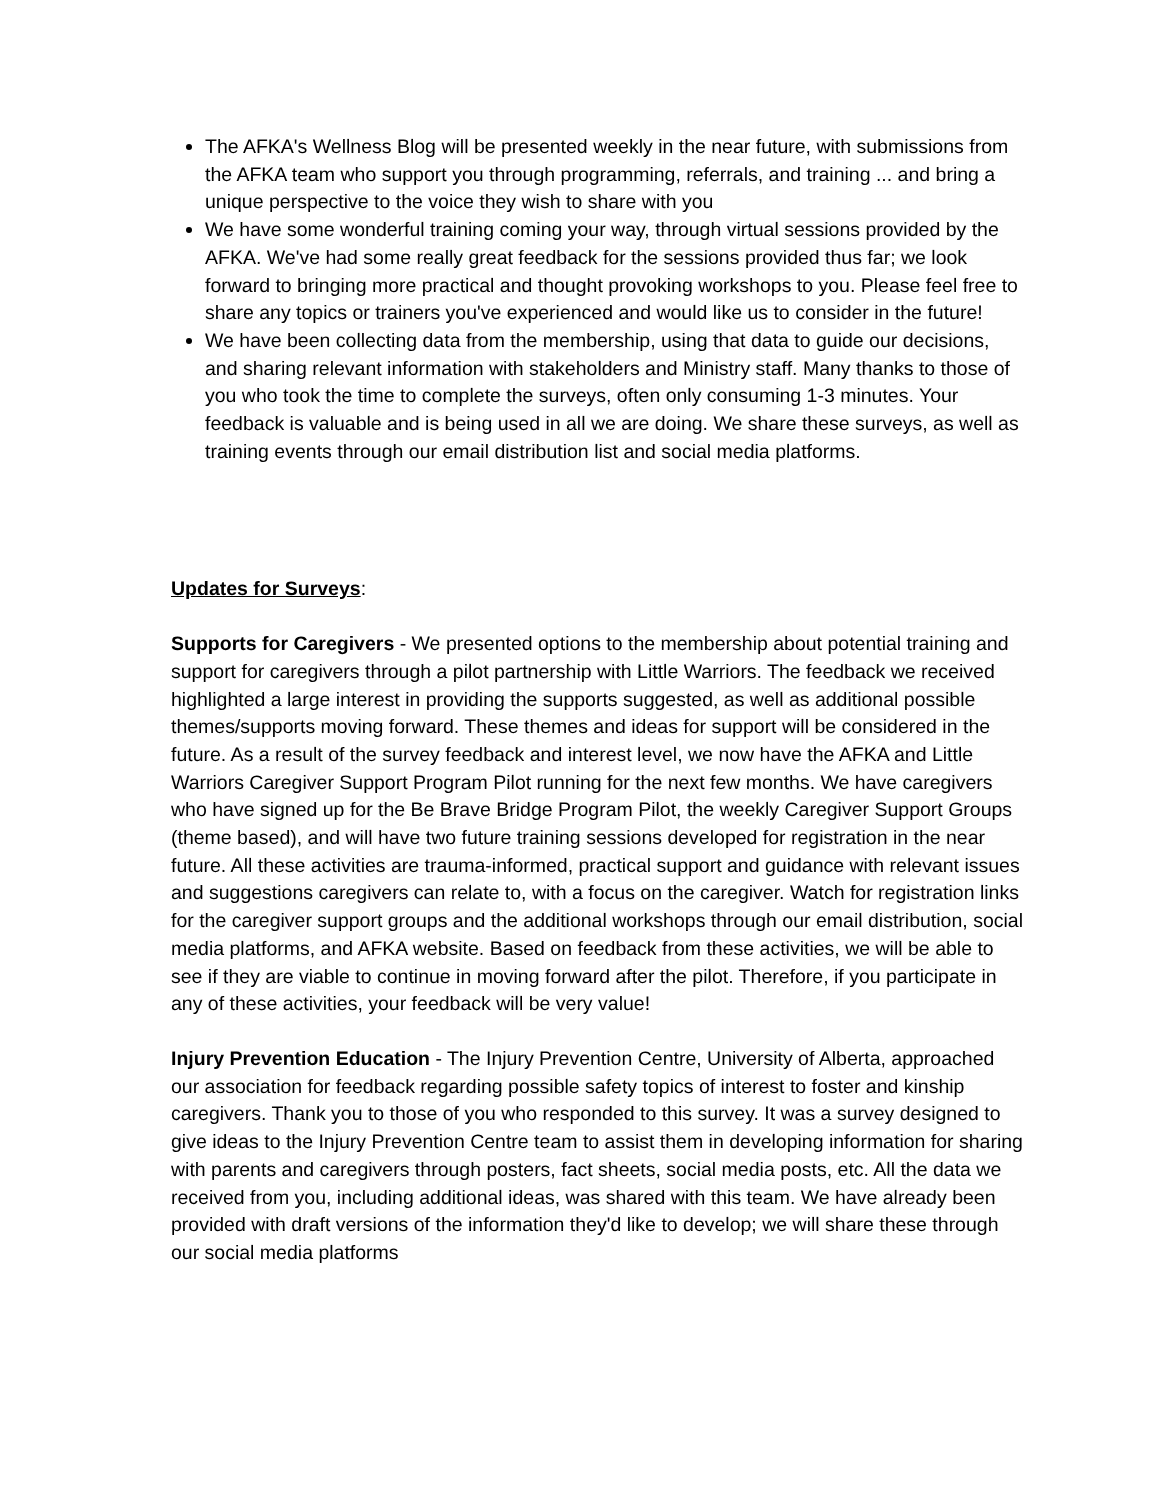The AFKA's Wellness Blog will be presented weekly in the near future, with submissions from the AFKA team who support you through programming, referrals, and training ... and bring a unique perspective to the voice they wish to share with you
We have some wonderful training coming your way, through virtual sessions provided by the AFKA. We've had some really great feedback for the sessions provided thus far; we look forward to bringing more practical and thought provoking workshops to you. Please feel free to share any topics or trainers you've experienced and would like us to consider in the future!
We have been collecting data from the membership, using that data to guide our decisions, and sharing relevant information with stakeholders and Ministry staff. Many thanks to those of you who took the time to complete the surveys, often only consuming 1-3 minutes. Your feedback is valuable and is being used in all we are doing. We share these surveys, as well as training events through our email distribution list and social media platforms.
Updates for Surveys:
Supports for Caregivers - We presented options to the membership about potential training and support for caregivers through a pilot partnership with Little Warriors. The feedback we received highlighted a large interest in providing the supports suggested, as well as additional possible themes/supports moving forward. These themes and ideas for support will be considered in the future. As a result of the survey feedback and interest level, we now have the AFKA and Little Warriors Caregiver Support Program Pilot running for the next few months. We have caregivers who have signed up for the Be Brave Bridge Program Pilot, the weekly Caregiver Support Groups (theme based), and will have two future training sessions developed for registration in the near future. All these activities are trauma-informed, practical support and guidance with relevant issues and suggestions caregivers can relate to, with a focus on the caregiver. Watch for registration links for the caregiver support groups and the additional workshops through our email distribution, social media platforms, and AFKA website. Based on feedback from these activities, we will be able to see if they are viable to continue in moving forward after the pilot. Therefore, if you participate in any of these activities, your feedback will be very value!
Injury Prevention Education - The Injury Prevention Centre, University of Alberta, approached our association for feedback regarding possible safety topics of interest to foster and kinship caregivers. Thank you to those of you who responded to this survey. It was a survey designed to give ideas to the Injury Prevention Centre team to assist them in developing information for sharing with parents and caregivers through posters, fact sheets, social media posts, etc. All the data we received from you, including additional ideas, was shared with this team. We have already been provided with draft versions of the information they'd like to develop; we will share these through our social media platforms